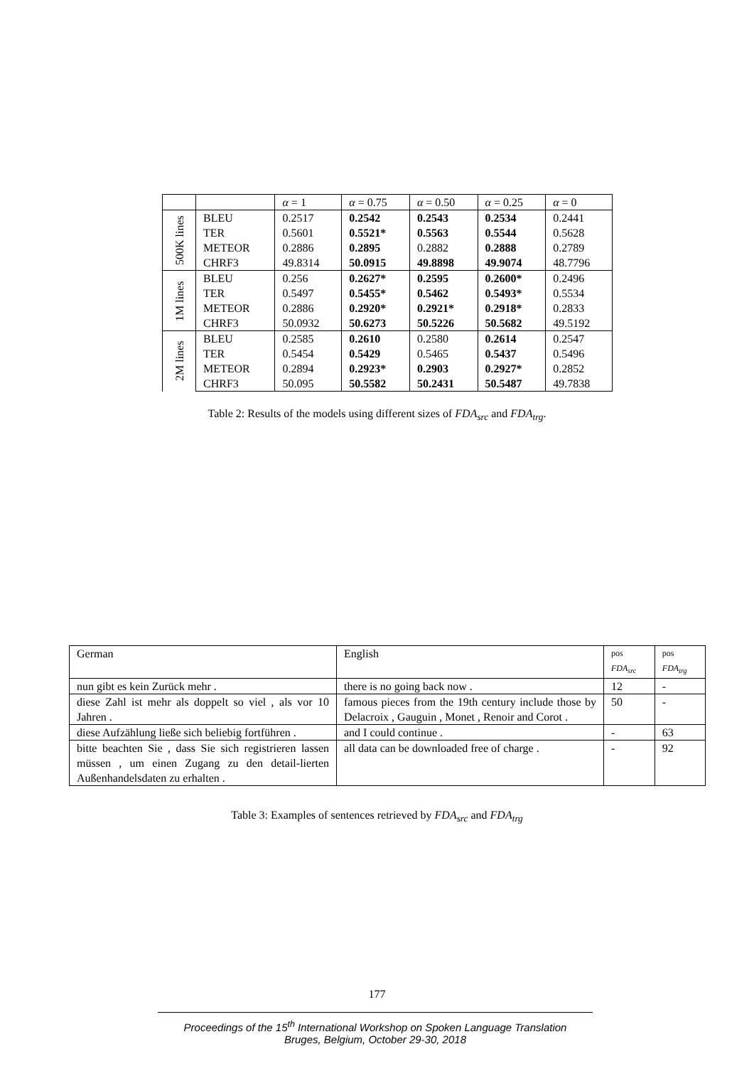| | | α = 1 | α = 0.75 | α = 0.50 | α = 0.25 | α = 0 |
| 500K lines | BLEU | 0.2517 | 0.2542 | 0.2543 | 0.2534 | 0.2441 |
| | TER | 0.5601 | 0.5521* | 0.5563 | 0.5544 | 0.5628 |
| | METEOR | 0.2886 | 0.2895 | 0.2882 | 0.2888 | 0.2789 |
| | CHRF3 | 49.8314 | 50.0915 | 49.8898 | 49.9074 | 48.7796 |
| 1M lines | BLEU | 0.256 | 0.2627* | 0.2595 | 0.2600* | 0.2496 |
| | TER | 0.5497 | 0.5455* | 0.5462 | 0.5493* | 0.5534 |
| | METEOR | 0.2886 | 0.2920* | 0.2921* | 0.2918* | 0.2833 |
| | CHRF3 | 50.0932 | 50.6273 | 50.5226 | 50.5682 | 49.5192 |
| 2M lines | BLEU | 0.2585 | 0.2610 | 0.2580 | 0.2614 | 0.2547 |
| | TER | 0.5454 | 0.5429 | 0.5465 | 0.5437 | 0.5496 |
| | METEOR | 0.2894 | 0.2923* | 0.2903 | 0.2927* | 0.2852 |
| | CHRF3 | 50.095 | 50.5582 | 50.2431 | 50.5487 | 49.7838 |
Table 2: Results of the models using different sizes of FDA<sub>src</sub> and FDA<sub>trg</sub>.
| German | English | pos FDA<sub>src</sub> | pos FDA<sub>trg</sub> |
| nun gibt es kein Zurück mehr . | there is no going back now . | 12 | - |
| diese Zahl ist mehr als doppelt so viel , als vor 10 Jahren . | famous pieces from the 19th century include those by Delacroix , Gauguin , Monet , Renoir and Corot . | 50 | - |
| diese Aufzählung ließe sich beliebig fortführen . | and I could continue . | - | 63 |
| bitte beachten Sie , dass Sie sich registrieren lassen müssen , um einen Zugang zu den detail-lierten Außenhandelsdaten zu erhalten . | all data can be downloaded free of charge . | - | 92 |
Table 3: Examples of sentences retrieved by FDA<sub>src</sub> and FDA<sub>trg</sub>
177
Proceedings of the 15<sup>th</sup> International Workshop on Spoken Language Translation
Bruges, Belgium, October 29-30, 2018